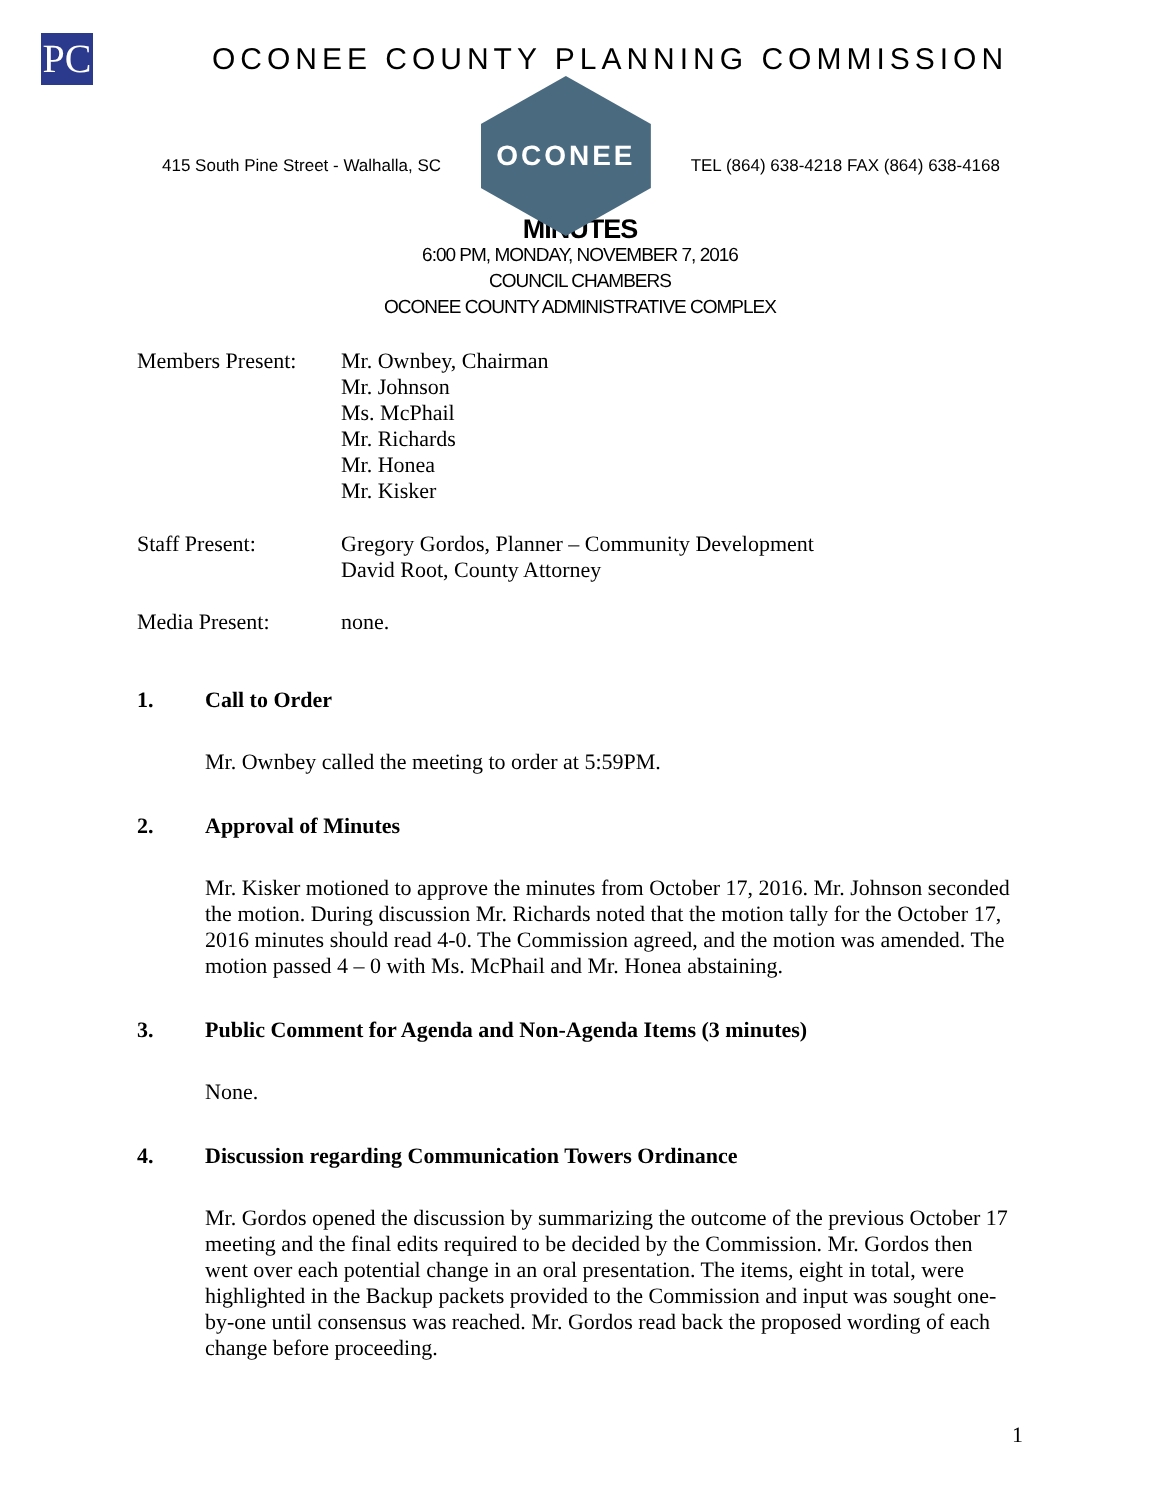PC
OCONEE COUNTY PLANNING COMMISSION
415 South Pine Street - Walhalla, SC
OCONEE
TEL (864) 638-4218 FAX (864) 638-4168
MINUTES
6:00 PM, MONDAY, NOVEMBER 7, 2016
COUNCIL CHAMBERS
OCONEE COUNTY ADMINISTRATIVE COMPLEX
Members Present:
Mr. Ownbey, Chairman
Mr. Johnson
Ms. McPhail
Mr. Richards
Mr. Honea
Mr. Kisker
Staff Present: Gregory Gordos, Planner – Community Development
David Root, County Attorney
Media Present: none.
1. Call to Order
Mr. Ownbey called the meeting to order at 5:59PM.
2. Approval of Minutes
Mr. Kisker motioned to approve the minutes from October 17, 2016. Mr. Johnson seconded the motion. During discussion Mr. Richards noted that the motion tally for the October 17, 2016 minutes should read 4-0. The Commission agreed, and the motion was amended. The motion passed 4 – 0 with Ms. McPhail and Mr. Honea abstaining.
3. Public Comment for Agenda and Non-Agenda Items (3 minutes)
None.
4. Discussion regarding Communication Towers Ordinance
Mr. Gordos opened the discussion by summarizing the outcome of the previous October 17 meeting and the final edits required to be decided by the Commission. Mr. Gordos then went over each potential change in an oral presentation. The items, eight in total, were highlighted in the Backup packets provided to the Commission and input was sought one-by-one until consensus was reached. Mr. Gordos read back the proposed wording of each change before proceeding.
1